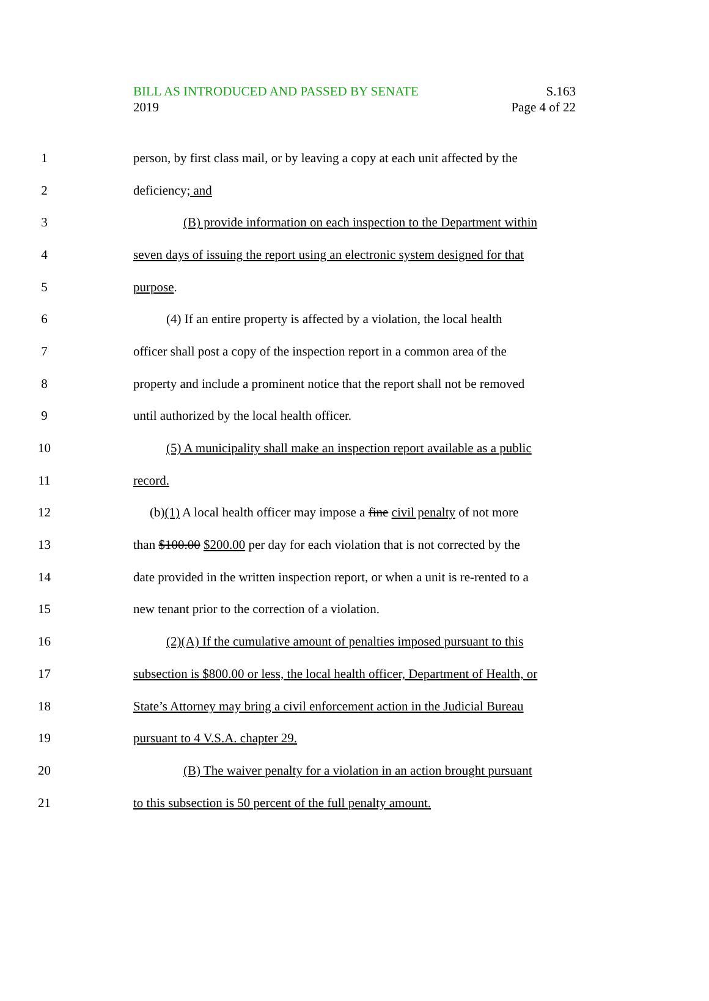BILL AS INTRODUCED AND PASSED BY SENATE
2019
S.163
Page 4 of 22
1 person, by first class mail, or by leaving a copy at each unit affected by the
2 deficiency; and
3 (B) provide information on each inspection to the Department within
4 seven days of issuing the report using an electronic system designed for that
5 purpose.
6 (4) If an entire property is affected by a violation, the local health
7 officer shall post a copy of the inspection report in a common area of the
8 property and include a prominent notice that the report shall not be removed
9 until authorized by the local health officer.
10 (5) A municipality shall make an inspection report available as a public
11 record.
12 (b)(1) A local health officer may impose a fine civil penalty of not more
13 than $100.00 $200.00 per day for each violation that is not corrected by the
14 date provided in the written inspection report, or when a unit is re-rented to a
15 new tenant prior to the correction of a violation.
16 (2)(A) If the cumulative amount of penalties imposed pursuant to this
17 subsection is $800.00 or less, the local health officer, Department of Health, or
18 State’s Attorney may bring a civil enforcement action in the Judicial Bureau
19 pursuant to 4 V.S.A. chapter 29.
20 (B) The waiver penalty for a violation in an action brought pursuant
21 to this subsection is 50 percent of the full penalty amount.